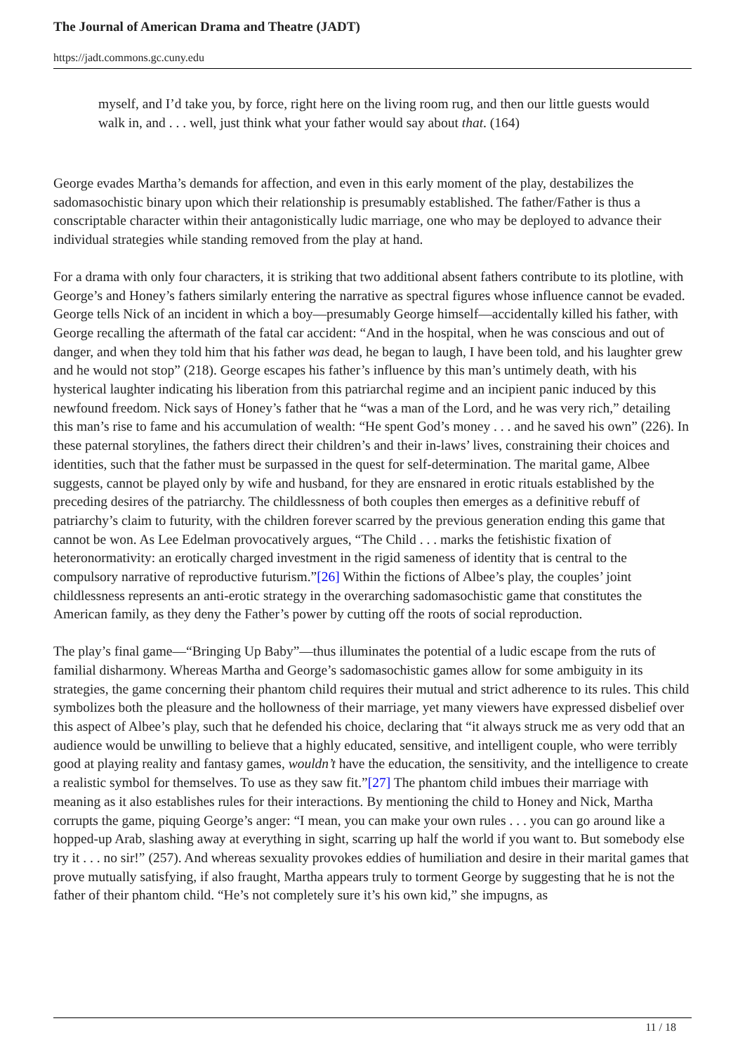The Journal of American Drama and Theatre (JADT)
https://jadt.commons.gc.cuny.edu
myself, and I’d take you, by force, right here on the living room rug, and then our little guests would walk in, and . . . well, just think what your father would say about that. (164)
George evades Martha’s demands for affection, and even in this early moment of the play, destabilizes the sadomasochistic binary upon which their relationship is presumably established. The father/Father is thus a conscriptable character within their antagonistically ludic marriage, one who may be deployed to advance their individual strategies while standing removed from the play at hand.
For a drama with only four characters, it is striking that two additional absent fathers contribute to its plotline, with George’s and Honey’s fathers similarly entering the narrative as spectral figures whose influence cannot be evaded. George tells Nick of an incident in which a boy—presumably George himself—accidentally killed his father, with George recalling the aftermath of the fatal car accident: “And in the hospital, when he was conscious and out of danger, and when they told him that his father was dead, he began to laugh, I have been told, and his laughter grew and he would not stop” (218). George escapes his father’s influence by this man’s untimely death, with his hysterical laughter indicating his liberation from this patriarchal regime and an incipient panic induced by this newfound freedom. Nick says of Honey’s father that he “was a man of the Lord, and he was very rich,” detailing this man’s rise to fame and his accumulation of wealth: “He spent God’s money . . . and he saved his own” (226). In these paternal storylines, the fathers direct their children’s and their in-laws’ lives, constraining their choices and identities, such that the father must be surpassed in the quest for self-determination. The marital game, Albee suggests, cannot be played only by wife and husband, for they are ensnared in erotic rituals established by the preceding desires of the patriarchy. The childlessness of both couples then emerges as a definitive rebuff of patriarchy’s claim to futurity, with the children forever scarred by the previous generation ending this game that cannot be won. As Lee Edelman provocatively argues, “The Child . . . marks the fetishistic fixation of heteronormativity: an erotically charged investment in the rigid sameness of identity that is central to the compulsory narrative of reproductive futurism.”[26] Within the fictions of Albee’s play, the couples’ joint childlessness represents an anti-erotic strategy in the overarching sadomasochistic game that constitutes the American family, as they deny the Father’s power by cutting off the roots of social reproduction.
The play’s final game—“Bringing Up Baby”—thus illuminates the potential of a ludic escape from the ruts of familial disharmony. Whereas Martha and George’s sadomasochistic games allow for some ambiguity in its strategies, the game concerning their phantom child requires their mutual and strict adherence to its rules. This child symbolizes both the pleasure and the hollowness of their marriage, yet many viewers have expressed disbelief over this aspect of Albee’s play, such that he defended his choice, declaring that “it always struck me as very odd that an audience would be unwilling to believe that a highly educated, sensitive, and intelligent couple, who were terribly good at playing reality and fantasy games, wouldn’t have the education, the sensitivity, and the intelligence to create a realistic symbol for themselves. To use as they saw fit.”[27] The phantom child imbues their marriage with meaning as it also establishes rules for their interactions. By mentioning the child to Honey and Nick, Martha corrupts the game, piquing George’s anger: “I mean, you can make your own rules . . . you can go around like a hopped-up Arab, slashing away at everything in sight, scarring up half the world if you want to. But somebody else try it . . . no sir!” (257). And whereas sexuality provokes eddies of humiliation and desire in their marital games that prove mutually satisfying, if also fraught, Martha appears truly to torment George by suggesting that he is not the father of their phantom child. “He’s not completely sure it’s his own kid,” she impugns, as
11 / 18